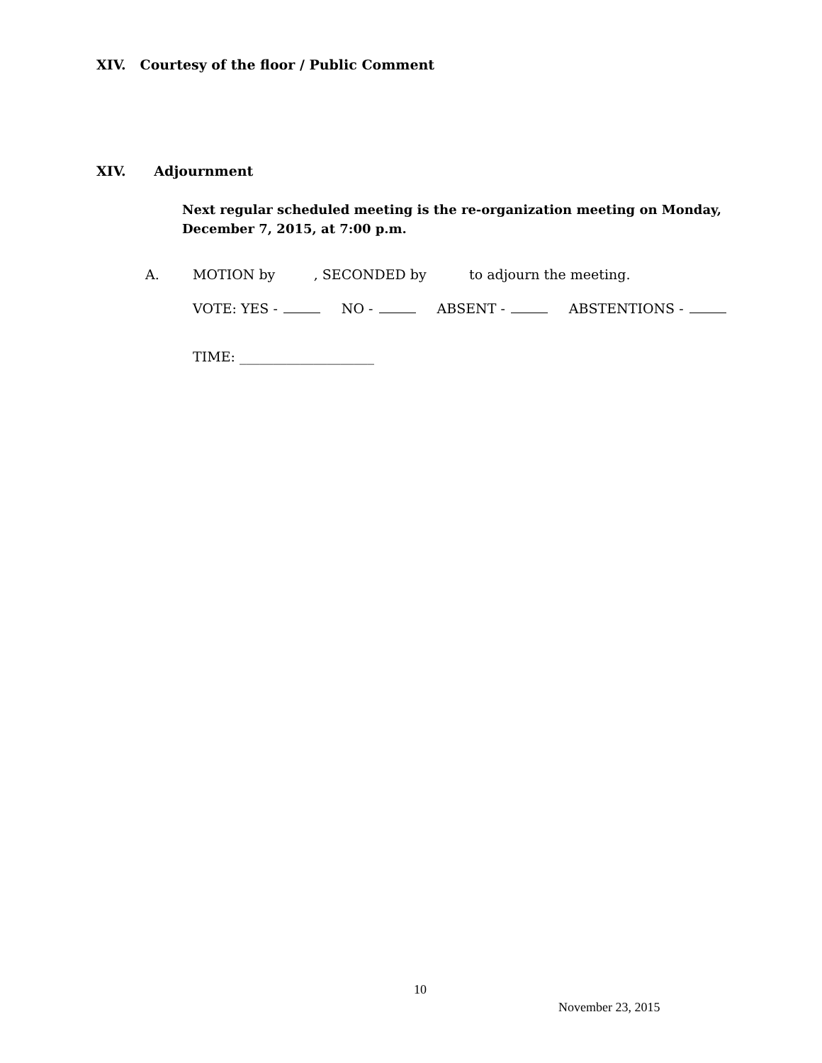XIV. Courtesy of the floor / Public Comment
XIV. Adjournment
Next regular scheduled meeting is the re-organization meeting on Monday,
December 7, 2015, at 7:00 p.m.
A. MOTION by , SECONDED by to adjourn the meeting.
VOTE: YES - NO - ABSENT - ABSTENTIONS -
TIME: ____________________
10
November 23, 2015